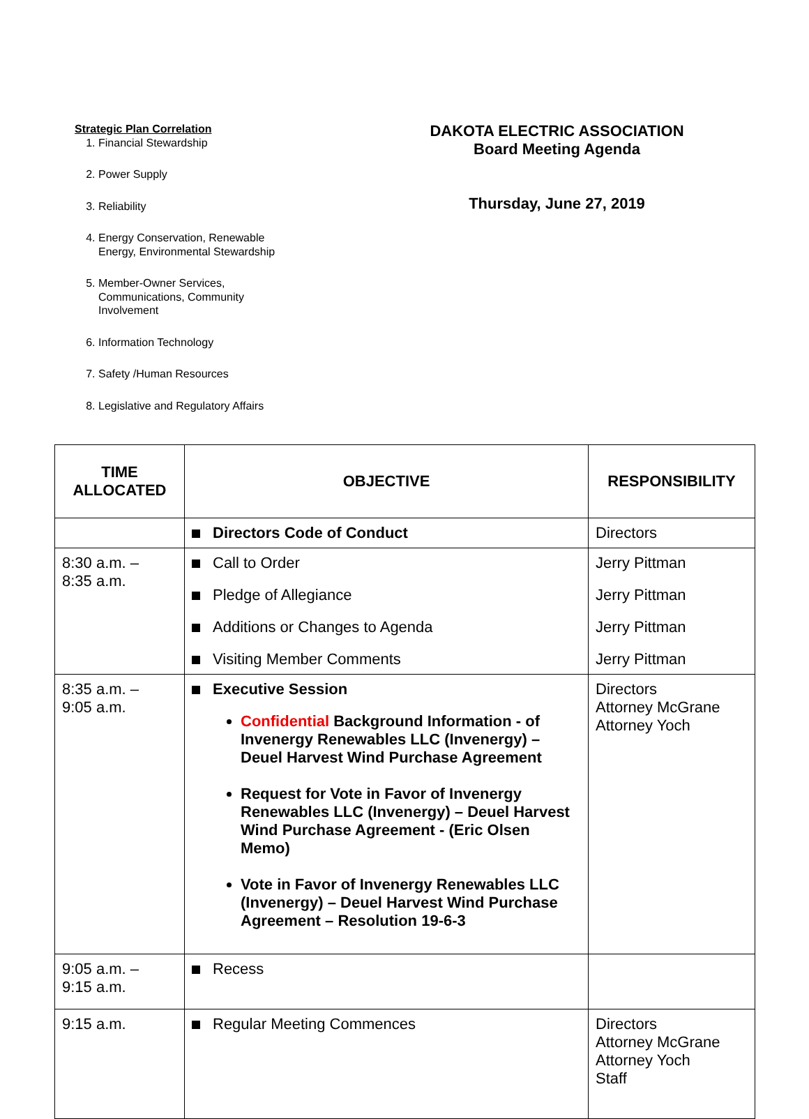Strategic Plan Correlation
1. Financial Stewardship
2. Power Supply
3. Reliability
4. Energy Conservation, Renewable Energy, Environmental Stewardship
5. Member-Owner Services, Communications, Community Involvement
6. Information Technology
7. Safety /Human Resources
8. Legislative and Regulatory Affairs
DAKOTA ELECTRIC ASSOCIATION
Board Meeting Agenda
Thursday, June 27, 2019
| TIME ALLOCATED | OBJECTIVE | RESPONSIBILITY |
| --- | --- | --- |
| | Directors Code of Conduct | Directors |
| 8:30 a.m. – 8:35 a.m. | Call to Order Pledge of Allegiance Additions or Changes to Agenda Visiting Member Comments | Jerry Pittman Jerry Pittman Jerry Pittman Jerry Pittman |
| 8:35 a.m. – 9:05 a.m. | Executive Session Confidential Background Information - of Invenergy Renewables LLC (Invenergy) – Deuel Harvest Wind Purchase Agreement Request for Vote in Favor of Invenergy Renewables LLC (Invenergy) – Deuel Harvest Wind Purchase Agreement - (Eric Olsen Memo) Vote in Favor of Invenergy Renewables LLC (Invenergy) – Deuel Harvest Wind Purchase Agreement – Resolution 19-6-3 | Directors Attorney McGrane Attorney Yoch |
| 9:05 a.m. – 9:15 a.m. | Recess | |
| 9:15 a.m. | Regular Meeting Commences | Directors Attorney McGrane Attorney Yoch Staff |